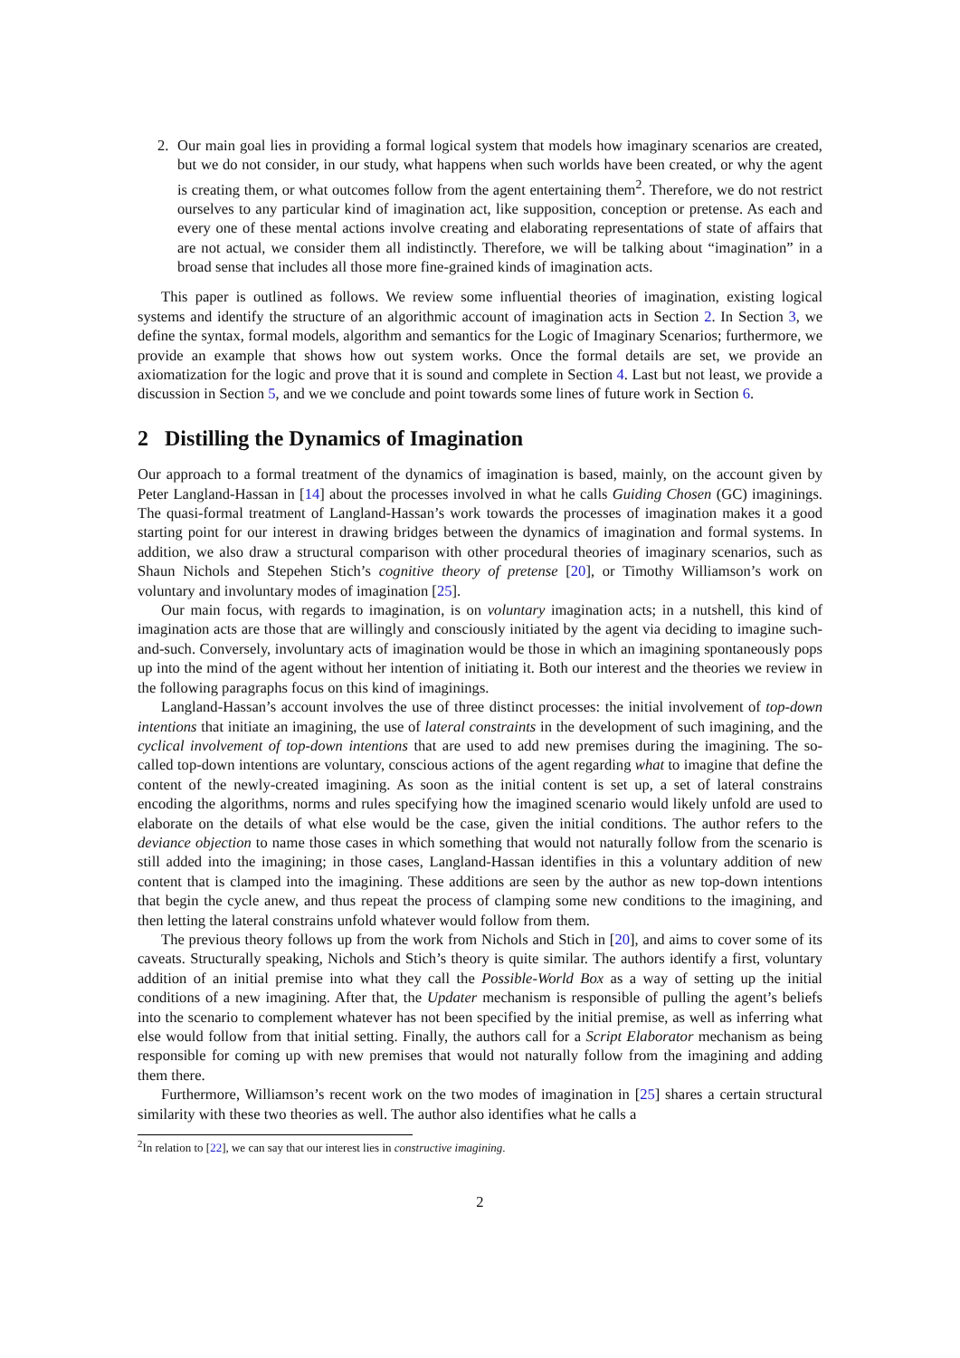2. Our main goal lies in providing a formal logical system that models how imaginary scenarios are created, but we do not consider, in our study, what happens when such worlds have been created, or why the agent is creating them, or what outcomes follow from the agent entertaining them<sup>2</sup>. Therefore, we do not restrict ourselves to any particular kind of imagination act, like supposition, conception or pretense. As each and every one of these mental actions involve creating and elaborating representations of state of affairs that are not actual, we consider them all indistinctly. Therefore, we will be talking about “imagination” in a broad sense that includes all those more fine-grained kinds of imagination acts.
This paper is outlined as follows. We review some influential theories of imagination, existing logical systems and identify the structure of an algorithmic account of imagination acts in Section 2. In Section 3, we define the syntax, formal models, algorithm and semantics for the Logic of Imaginary Scenarios; furthermore, we provide an example that shows how out system works. Once the formal details are set, we provide an axiomatization for the logic and prove that it is sound and complete in Section 4. Last but not least, we provide a discussion in Section 5, and we we conclude and point towards some lines of future work in Section 6.
2 Distilling the Dynamics of Imagination
Our approach to a formal treatment of the dynamics of imagination is based, mainly, on the account given by Peter Langland-Hassan in [14] about the processes involved in what he calls Guiding Chosen (GC) imaginings. The quasi-formal treatment of Langland-Hassan’s work towards the processes of imagination makes it a good starting point for our interest in drawing bridges between the dynamics of imagination and formal systems. In addition, we also draw a structural comparison with other procedural theories of imaginary scenarios, such as Shaun Nichols and Stepehen Stich’s cognitive theory of pretense [20], or Timothy Williamson’s work on voluntary and involuntary modes of imagination [25].
Our main focus, with regards to imagination, is on voluntary imagination acts; in a nutshell, this kind of imagination acts are those that are willingly and consciously initiated by the agent via deciding to imagine such-and-such. Conversely, involuntary acts of imagination would be those in which an imagining spontaneously pops up into the mind of the agent without her intention of initiating it. Both our interest and the theories we review in the following paragraphs focus on this kind of imaginings.
Langland-Hassan’s account involves the use of three distinct processes: the initial involvement of top-down intentions that initiate an imagining, the use of lateral constraints in the development of such imagining, and the cyclical involvement of top-down intentions that are used to add new premises during the imagining. The so-called top-down intentions are voluntary, conscious actions of the agent regarding what to imagine that define the content of the newly-created imagining. As soon as the initial content is set up, a set of lateral constrains encoding the algorithms, norms and rules specifying how the imagined scenario would likely unfold are used to elaborate on the details of what else would be the case, given the initial conditions. The author refers to the deviance objection to name those cases in which something that would not naturally follow from the scenario is still added into the imagining; in those cases, Langland-Hassan identifies in this a voluntary addition of new content that is clamped into the imagining. These additions are seen by the author as new top-down intentions that begin the cycle anew, and thus repeat the process of clamping some new conditions to the imagining, and then letting the lateral constrains unfold whatever would follow from them.
The previous theory follows up from the work from Nichols and Stich in [20], and aims to cover some of its caveats. Structurally speaking, Nichols and Stich’s theory is quite similar. The authors identify a first, voluntary addition of an initial premise into what they call the Possible-World Box as a way of setting up the initial conditions of a new imagining. After that, the Updater mechanism is responsible of pulling the agent’s beliefs into the scenario to complement whatever has not been specified by the initial premise, as well as inferring what else would follow from that initial setting. Finally, the authors call for a Script Elaborator mechanism as being responsible for coming up with new premises that would not naturally follow from the imagining and adding them there.
Furthermore, Williamson’s recent work on the two modes of imagination in [25] shares a certain structural similarity with these two theories as well. The author also identifies what he calls a
<sup>2</sup> In relation to [22], we can say that our interest lies in constructive imagining.
2